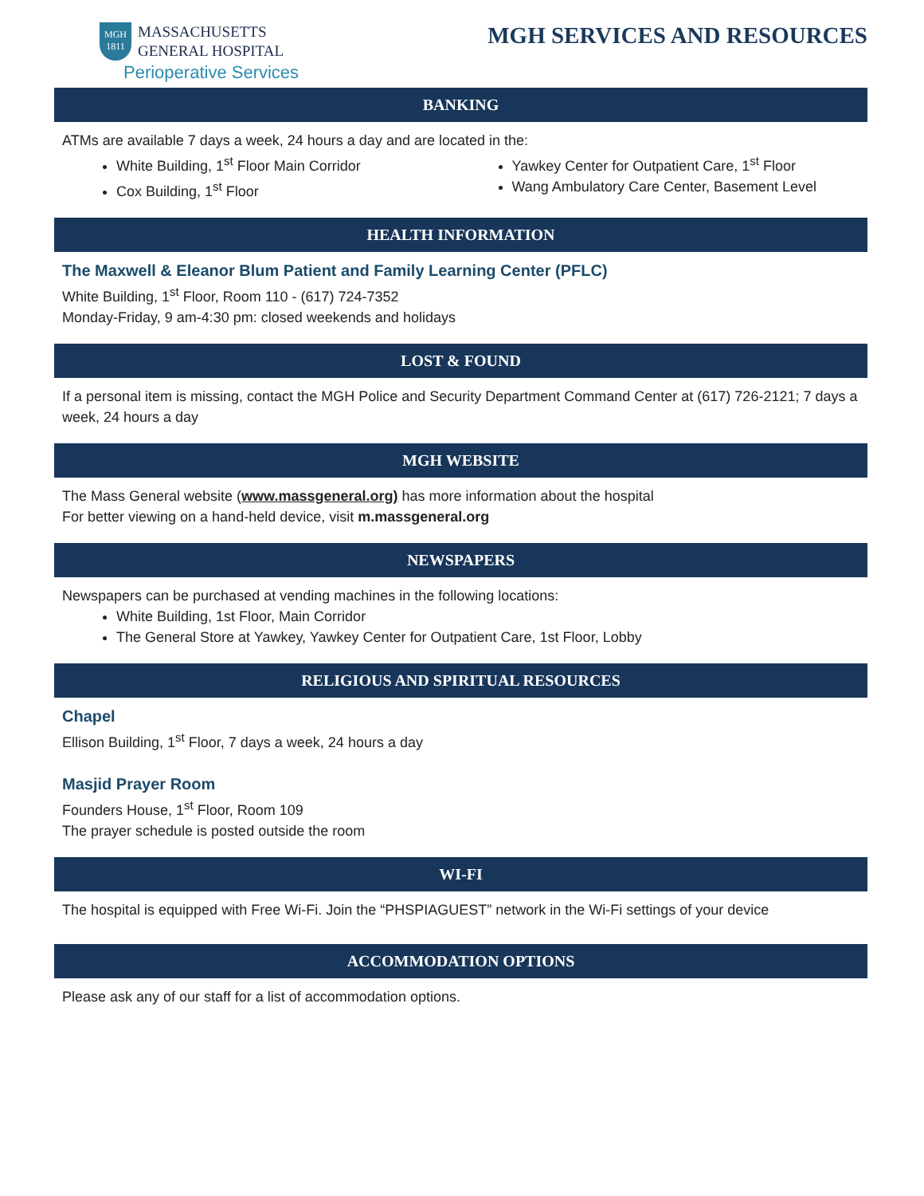MGH
1811
MASSACHUSETTS
GENERAL HOSPITAL
Perioperative Services
MGH SERVICES AND RESOURCES
BANKING
ATMs are available 7 days a week, 24 hours a day and are located in the:
White Building, 1<sup>st</sup> Floor Main Corridor
Cox Building, 1<sup>st</sup> Floor
Yawkey Center for Outpatient Care, 1<sup>st</sup> Floor
Wang Ambulatory Care Center, Basement Level
HEALTH INFORMATION
The Maxwell & Eleanor Blum Patient and Family Learning Center (PFLC)
White Building, 1<sup>st</sup> Floor, Room 110 - (617) 724-7352
Monday-Friday, 9 am-4:30 pm: closed weekends and holidays
LOST & FOUND
If a personal item is missing, contact the MGH Police and Security Department Command Center at (617) 726-2121; 7 days a week, 24 hours a day
MGH WEBSITE
The Mass General website (www.massgeneral.org) has more information about the hospital
For better viewing on a hand-held device, visit m.massgeneral.org
NEWSPAPERS
Newspapers can be purchased at vending machines in the following locations:
White Building, 1st Floor, Main Corridor
The General Store at Yawkey, Yawkey Center for Outpatient Care, 1st Floor, Lobby
RELIGIOUS AND SPIRITUAL RESOURCES
Chapel
Ellison Building, 1<sup>st</sup> Floor, 7 days a week, 24 hours a day
Masjid Prayer Room
Founders House, 1<sup>st</sup> Floor, Room 109
The prayer schedule is posted outside the room
WI-FI
The hospital is equipped with Free Wi-Fi. Join the “PHSPIAGUEST” network in the Wi-Fi settings of your device
ACCOMMODATION OPTIONS
Please ask any of our staff for a list of accommodation options.